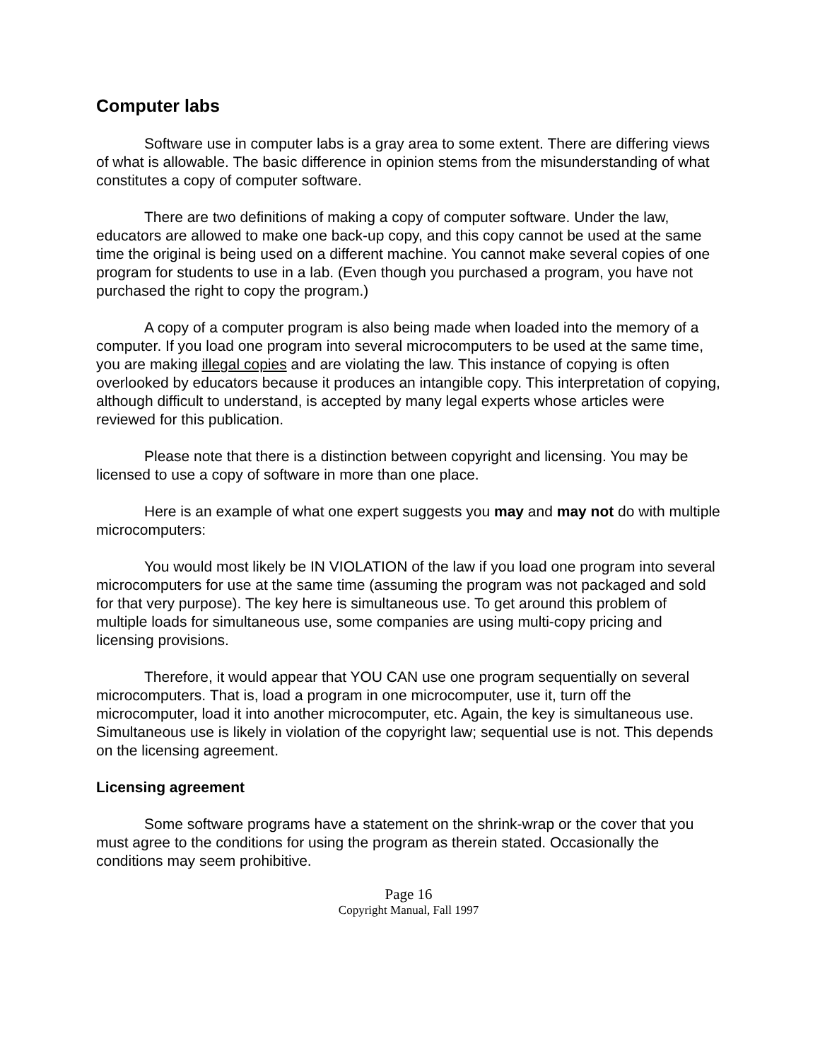Computer labs
Software use in computer labs is a gray area to some extent. There are differing views of what is allowable. The basic difference in opinion stems from the misunderstanding of what constitutes a copy of computer software.
There are two definitions of making a copy of computer software. Under the law, educators are allowed to make one back-up copy, and this copy cannot be used at the same time the original is being used on a different machine. You cannot make several copies of one program for students to use in a lab. (Even though you purchased a program, you have not purchased the right to copy the program.)
A copy of a computer program is also being made when loaded into the memory of a computer. If you load one program into several microcomputers to be used at the same time, you are making illegal copies and are violating the law. This instance of copying is often overlooked by educators because it produces an intangible copy. This interpretation of copying, although difficult to understand, is accepted by many legal experts whose articles were reviewed for this publication.
Please note that there is a distinction between copyright and licensing. You may be licensed to use a copy of software in more than one place.
Here is an example of what one expert suggests you may and may not do with multiple microcomputers:
You would most likely be IN VIOLATION of the law if you load one program into several microcomputers for use at the same time (assuming the program was not packaged and sold for that very purpose). The key here is simultaneous use. To get around this problem of multiple loads for simultaneous use, some companies are using multi-copy pricing and licensing provisions.
Therefore, it would appear that YOU CAN use one program sequentially on several microcomputers. That is, load a program in one microcomputer, use it, turn off the microcomputer, load it into another microcomputer, etc. Again, the key is simultaneous use. Simultaneous use is likely in violation of the copyright law; sequential use is not. This depends on the licensing agreement.
Licensing agreement
Some software programs have a statement on the shrink-wrap or the cover that you must agree to the conditions for using the program as therein stated. Occasionally the conditions may seem prohibitive.
Page 16
Copyright Manual, Fall 1997